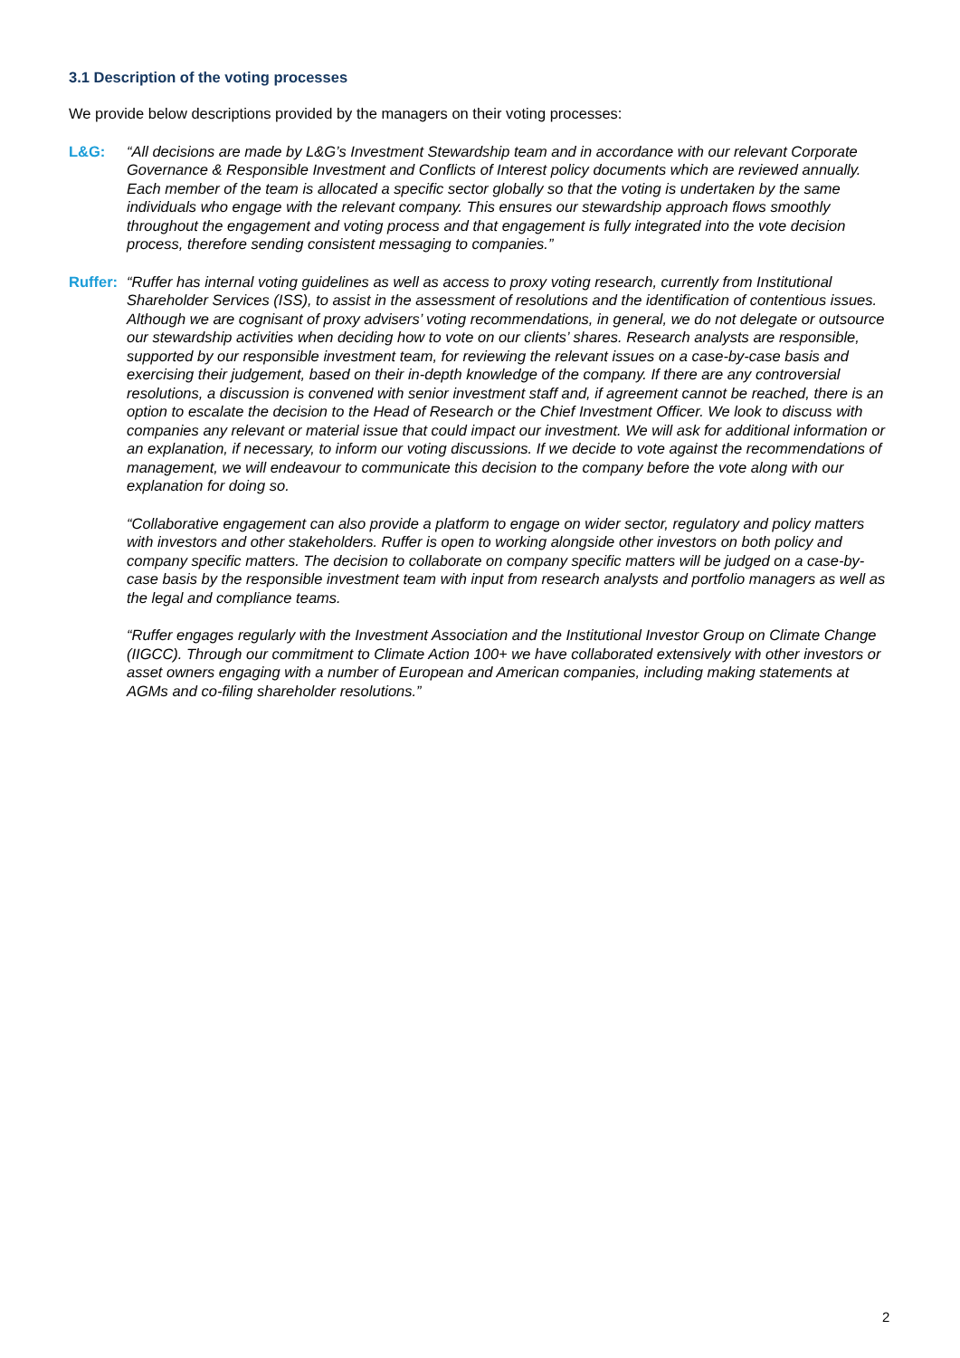3.1 Description of the voting processes
We provide below descriptions provided by the managers on their voting processes:
L&G: “All decisions are made by L&G’s Investment Stewardship team and in accordance with our relevant Corporate Governance & Responsible Investment and Conflicts of Interest policy documents which are reviewed annually. Each member of the team is allocated a specific sector globally so that the voting is undertaken by the same individuals who engage with the relevant company. This ensures our stewardship approach flows smoothly throughout the engagement and voting process and that engagement is fully integrated into the vote decision process, therefore sending consistent messaging to companies.”
Ruffer:
“Ruffer has internal voting guidelines as well as access to proxy voting research, currently from Institutional Shareholder Services (ISS), to assist in the assessment of resolutions and the identification of contentious issues. Although we are cognisant of proxy advisers’ voting recommendations, in general, we do not delegate or outsource our stewardship activities when deciding how to vote on our clients’ shares. Research analysts are responsible, supported by our responsible investment team, for reviewing the relevant issues on a case-by-case basis and exercising their judgement, based on their in-depth knowledge of the company. If there are any controversial resolutions, a discussion is convened with senior investment staff and, if agreement cannot be reached, there is an option to escalate the decision to the Head of Research or the Chief Investment Officer. We look to discuss with companies any relevant or material issue that could impact our investment. We will ask for additional information or an explanation, if necessary, to inform our voting discussions. If we decide to vote against the recommendations of management, we will endeavour to communicate this decision to the company before the vote along with our explanation for doing so.
“Collaborative engagement can also provide a platform to engage on wider sector, regulatory and policy matters with investors and other stakeholders. Ruffer is open to working alongside other investors on both policy and company specific matters. The decision to collaborate on company specific matters will be judged on a case-by-case basis by the responsible investment team with input from research analysts and portfolio managers as well as the legal and compliance teams.
“Ruffer engages regularly with the Investment Association and the Institutional Investor Group on Climate Change (IIGCC). Through our commitment to Climate Action 100+ we have collaborated extensively with other investors or asset owners engaging with a number of European and American companies, including making statements at AGMs and co-filing shareholder resolutions.”
2